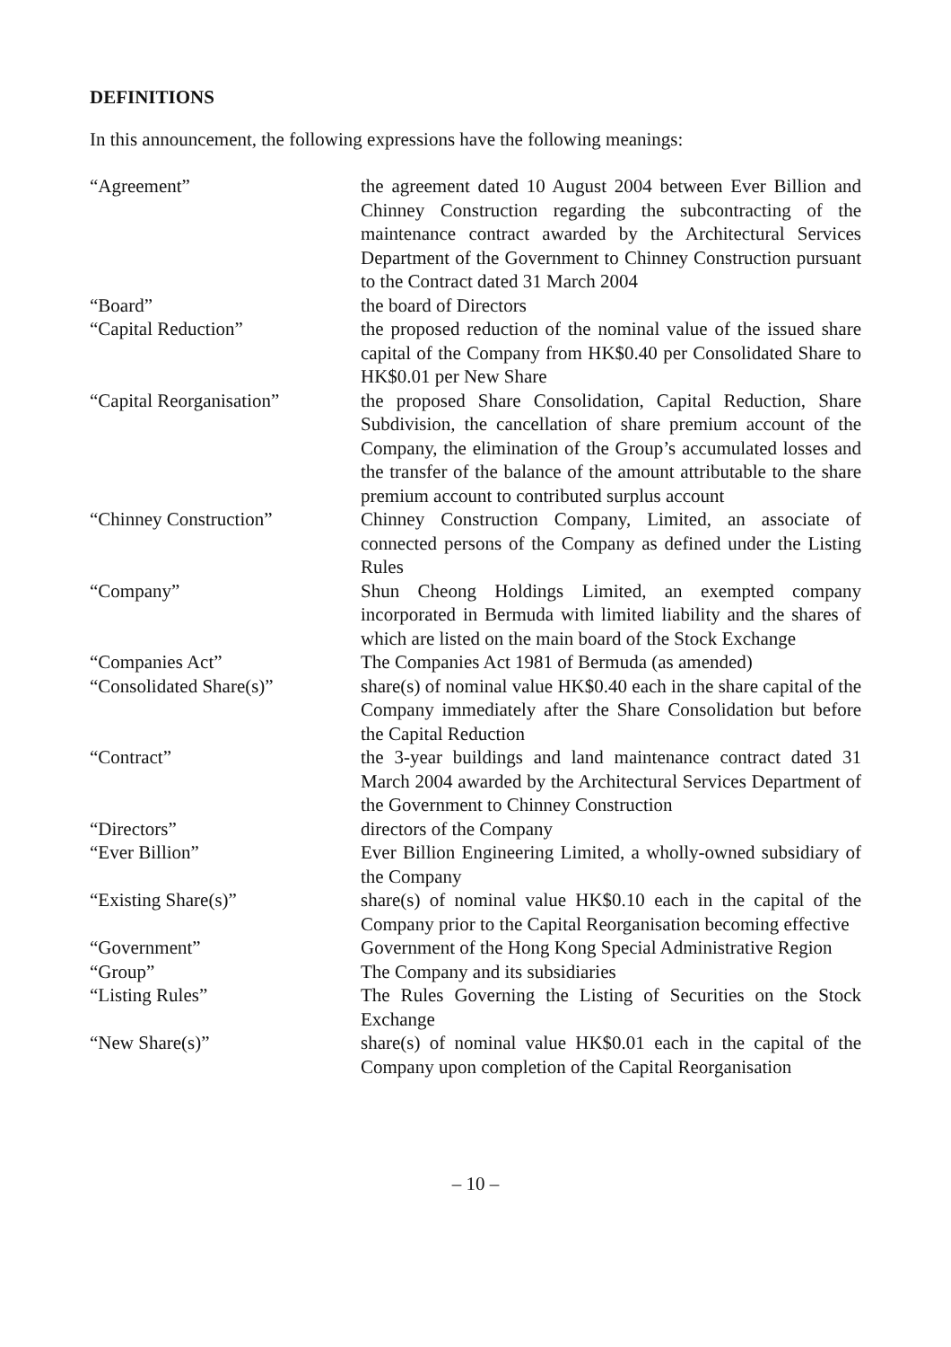DEFINITIONS
In this announcement, the following expressions have the following meanings:
| “Agreement” | the agreement dated 10 August 2004 between Ever Billion and Chinney Construction regarding the subcontracting of the maintenance contract awarded by the Architectural Services Department of the Government to Chinney Construction pursuant to the Contract dated 31 March 2004 |
| “Board” | the board of Directors |
| “Capital Reduction” | the proposed reduction of the nominal value of the issued share capital of the Company from HK$0.40 per Consolidated Share to HK$0.01 per New Share |
| “Capital Reorganisation” | the proposed Share Consolidation, Capital Reduction, Share Subdivision, the cancellation of share premium account of the Company, the elimination of the Group’s accumulated losses and the transfer of the balance of the amount attributable to the share premium account to contributed surplus account |
| “Chinney Construction” | Chinney Construction Company, Limited, an associate of connected persons of the Company as defined under the Listing Rules |
| “Company” | Shun Cheong Holdings Limited, an exempted company incorporated in Bermuda with limited liability and the shares of which are listed on the main board of the Stock Exchange |
| “Companies Act” | The Companies Act 1981 of Bermuda (as amended) |
| “Consolidated Share(s)” | share(s) of nominal value HK$0.40 each in the share capital of the Company immediately after the Share Consolidation but before the Capital Reduction |
| “Contract” | the 3-year buildings and land maintenance contract dated 31 March 2004 awarded by the Architectural Services Department of the Government to Chinney Construction |
| “Directors” | directors of the Company |
| “Ever Billion” | Ever Billion Engineering Limited, a wholly-owned subsidiary of the Company |
| “Existing Share(s)” | share(s) of nominal value HK$0.10 each in the capital of the Company prior to the Capital Reorganisation becoming effective |
| “Government” | Government of the Hong Kong Special Administrative Region |
| “Group” | The Company and its subsidiaries |
| “Listing Rules” | The Rules Governing the Listing of Securities on the Stock Exchange |
| “New Share(s)” | share(s) of nominal value HK$0.01 each in the capital of the Company upon completion of the Capital Reorganisation |
– 10 –